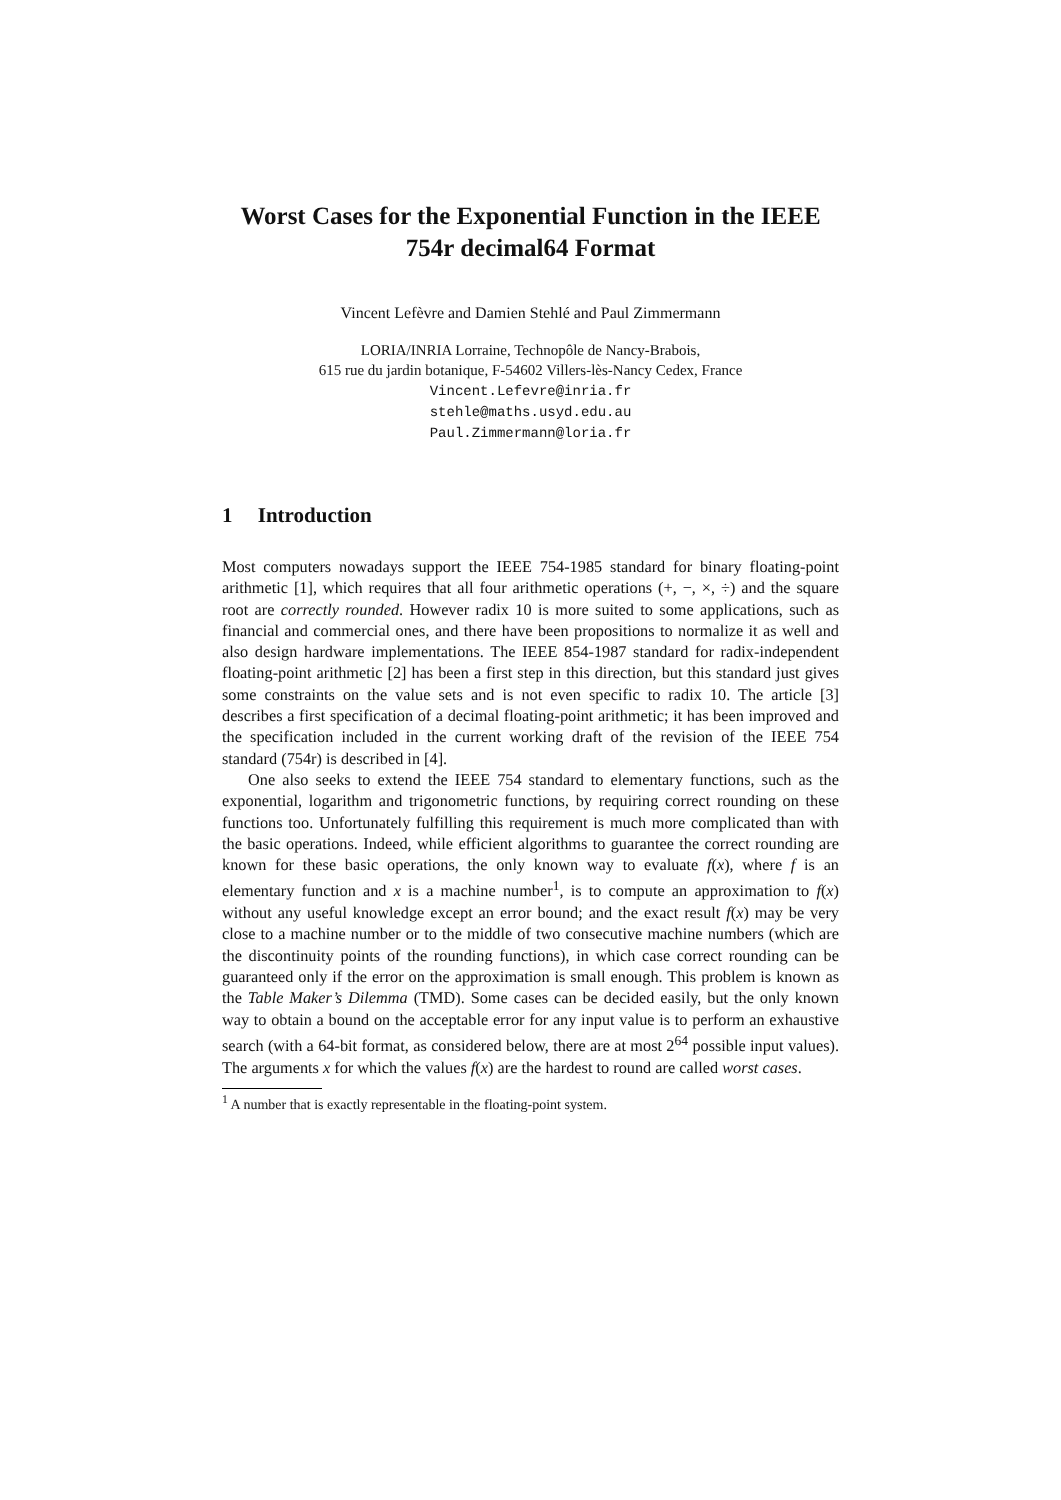Worst Cases for the Exponential Function in the IEEE 754r decimal64 Format
Vincent Lefèvre and Damien Stehlé and Paul Zimmermann
LORIA/INRIA Lorraine, Technopôle de Nancy-Brabois,
615 rue du jardin botanique, F-54602 Villers-lès-Nancy Cedex, France
Vincent.Lefevre@inria.fr
stehle@maths.usyd.edu.au
Paul.Zimmermann@loria.fr
1 Introduction
Most computers nowadays support the IEEE 754-1985 standard for binary floating-point arithmetic [1], which requires that all four arithmetic operations (+, −, ×, ÷) and the square root are correctly rounded. However radix 10 is more suited to some applications, such as financial and commercial ones, and there have been propositions to normalize it as well and also design hardware implementations. The IEEE 854-1987 standard for radix-independent floating-point arithmetic [2] has been a first step in this direction, but this standard just gives some constraints on the value sets and is not even specific to radix 10. The article [3] describes a first specification of a decimal floating-point arithmetic; it has been improved and the specification included in the current working draft of the revision of the IEEE 754 standard (754r) is described in [4].
One also seeks to extend the IEEE 754 standard to elementary functions, such as the exponential, logarithm and trigonometric functions, by requiring correct rounding on these functions too. Unfortunately fulfilling this requirement is much more complicated than with the basic operations. Indeed, while efficient algorithms to guarantee the correct rounding are known for these basic operations, the only known way to evaluate f(x), where f is an elementary function and x is a machine number<sup>1</sup>, is to compute an approximation to f(x) without any useful knowledge except an error bound; and the exact result f(x) may be very close to a machine number or to the middle of two consecutive machine numbers (which are the discontinuity points of the rounding functions), in which case correct rounding can be guaranteed only if the error on the approximation is small enough. This problem is known as the Table Maker’s Dilemma (TMD). Some cases can be decided easily, but the only known way to obtain a bound on the acceptable error for any input value is to perform an exhaustive search (with a 64-bit format, as considered below, there are at most 2<sup>64</sup> possible input values). The arguments x for which the values f(x) are the hardest to round are called worst cases.
<sup>1</sup> A number that is exactly representable in the floating-point system.